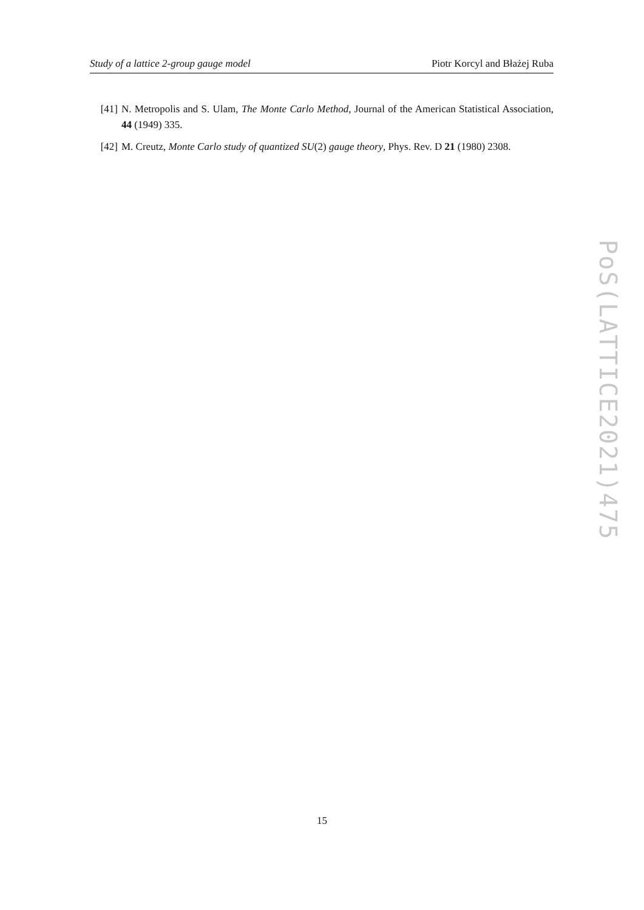Study of a lattice 2-group gauge model Piotr Korcyl and Błażej Ruba
[41] N. Metropolis and S. Ulam, The Monte Carlo Method, Journal of the American Statistical Association, 44 (1949) 335.
[42] M. Creutz, Monte Carlo study of quantized SU(2) gauge theory, Phys. Rev. D 21 (1980) 2308.
PoS(LATTICE2021)475
15